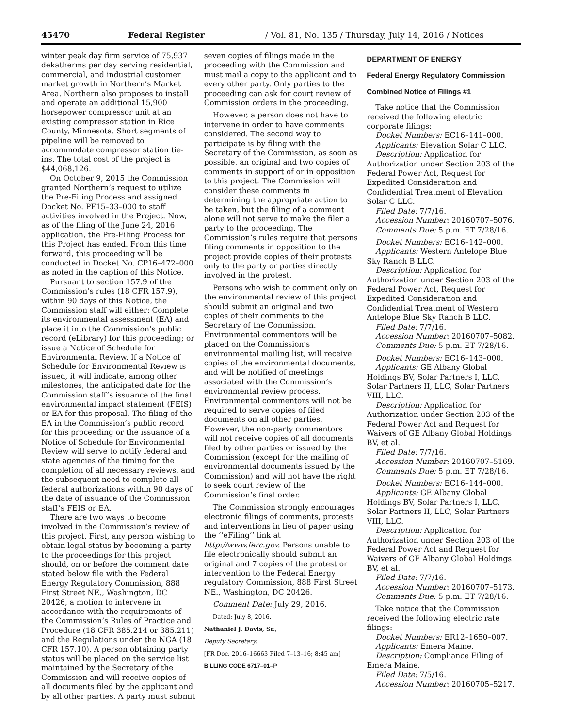45470 Federal Register / Vol. 81, No. 135 / Thursday, July 14, 2016 / Notices
winter peak day firm service of 75,937 dekatherms per day serving residential, commercial, and industrial customer market growth in Northern’s Market Area. Northern also proposes to install and operate an additional 15,900 horsepower compressor unit at an existing compressor station in Rice County, Minnesota. Short segments of pipeline will be removed to accommodate compressor station tie-ins. The total cost of the project is $44,068,126.
On October 9, 2015 the Commission granted Northern’s request to utilize the Pre-Filing Process and assigned Docket No. PF15–33–000 to staff activities involved in the Project. Now, as of the filing of the June 24, 2016 application, the Pre-Filing Process for this Project has ended. From this time forward, this proceeding will be conducted in Docket No. CP16–472–000 as noted in the caption of this Notice.
Pursuant to section 157.9 of the Commission’s rules (18 CFR 157.9), within 90 days of this Notice, the Commission staff will either: Complete its environmental assessment (EA) and place it into the Commission’s public record (eLibrary) for this proceeding; or issue a Notice of Schedule for Environmental Review. If a Notice of Schedule for Environmental Review is issued, it will indicate, among other milestones, the anticipated date for the Commission staff’s issuance of the final environmental impact statement (FEIS) or EA for this proposal. The filing of the EA in the Commission’s public record for this proceeding or the issuance of a Notice of Schedule for Environmental Review will serve to notify federal and state agencies of the timing for the completion of all necessary reviews, and the subsequent need to complete all federal authorizations within 90 days of the date of issuance of the Commission staff’s FEIS or EA.
There are two ways to become involved in the Commission’s review of this project. First, any person wishing to obtain legal status by becoming a party to the proceedings for this project should, on or before the comment date stated below file with the Federal Energy Regulatory Commission, 888 First Street NE., Washington, DC 20426, a motion to intervene in accordance with the requirements of the Commission’s Rules of Practice and Procedure (18 CFR 385.214 or 385.211) and the Regulations under the NGA (18 CFR 157.10). A person obtaining party status will be placed on the service list maintained by the Secretary of the Commission and will receive copies of all documents filed by the applicant and by all other parties. A party must submit
seven copies of filings made in the proceeding with the Commission and must mail a copy to the applicant and to every other party. Only parties to the proceeding can ask for court review of Commission orders in the proceeding.
However, a person does not have to intervene in order to have comments considered. The second way to participate is by filing with the Secretary of the Commission, as soon as possible, an original and two copies of comments in support of or in opposition to this project. The Commission will consider these comments in determining the appropriate action to be taken, but the filing of a comment alone will not serve to make the filer a party to the proceeding. The Commission’s rules require that persons filing comments in opposition to the project provide copies of their protests only to the party or parties directly involved in the protest.
Persons who wish to comment only on the environmental review of this project should submit an original and two copies of their comments to the Secretary of the Commission. Environmental commentors will be placed on the Commission’s environmental mailing list, will receive copies of the environmental documents, and will be notified of meetings associated with the Commission’s environmental review process. Environmental commentors will not be required to serve copies of filed documents on all other parties. However, the non-party commentors will not receive copies of all documents filed by other parties or issued by the Commission (except for the mailing of environmental documents issued by the Commission) and will not have the right to seek court review of the Commission’s final order.
The Commission strongly encourages electronic filings of comments, protests and interventions in lieu of paper using the ‘‘eFiling’’ link at http://www.ferc.gov. Persons unable to file electronically should submit an original and 7 copies of the protest or intervention to the Federal Energy regulatory Commission, 888 First Street NE., Washington, DC 20426.
Comment Date: July 29, 2016.
Dated: July 8, 2016.
Nathaniel J. Davis, Sr.,
Deputy Secretary.
[FR Doc. 2016–16663 Filed 7–13–16; 8:45 am]
BILLING CODE 6717–01–P
DEPARTMENT OF ENERGY
Federal Energy Regulatory Commission
Combined Notice of Filings #1
Take notice that the Commission received the following electric corporate filings:
Docket Numbers: EC16–141–000.
Applicants: Elevation Solar C LLC.
Description: Application for Authorization under Section 203 of the Federal Power Act, Request for Expedited Consideration and Confidential Treatment of Elevation Solar C LLC.
Filed Date: 7/7/16.
Accession Number: 20160707–5076.
Comments Due: 5 p.m. ET 7/28/16.
Docket Numbers: EC16–142–000.
Applicants: Western Antelope Blue Sky Ranch B LLC.
Description: Application for Authorization under Section 203 of the Federal Power Act, Request for Expedited Consideration and Confidential Treatment of Western Antelope Blue Sky Ranch B LLC.
Filed Date: 7/7/16.
Accession Number: 20160707–5082.
Comments Due: 5 p.m. ET 7/28/16.
Docket Numbers: EC16–143–000.
Applicants: GE Albany Global Holdings BV, Solar Partners I, LLC, Solar Partners II, LLC, Solar Partners VIII, LLC.
Description: Application for Authorization under Section 203 of the Federal Power Act and Request for Waivers of GE Albany Global Holdings BV, et al.
Filed Date: 7/7/16.
Accession Number: 20160707–5169.
Comments Due: 5 p.m. ET 7/28/16.
Docket Numbers: EC16–144–000.
Applicants: GE Albany Global Holdings BV, Solar Partners I, LLC, Solar Partners II, LLC, Solar Partners VIII, LLC.
Description: Application for Authorization under Section 203 of the Federal Power Act and Request for Waivers of GE Albany Global Holdings BV, et al.
Filed Date: 7/7/16.
Accession Number: 20160707–5173.
Comments Due: 5 p.m. ET 7/28/16.
Take notice that the Commission received the following electric rate filings:
Docket Numbers: ER12–1650–007.
Applicants: Emera Maine.
Description: Compliance Filing of Emera Maine.
Filed Date: 7/5/16.
Accession Number: 20160705–5217.